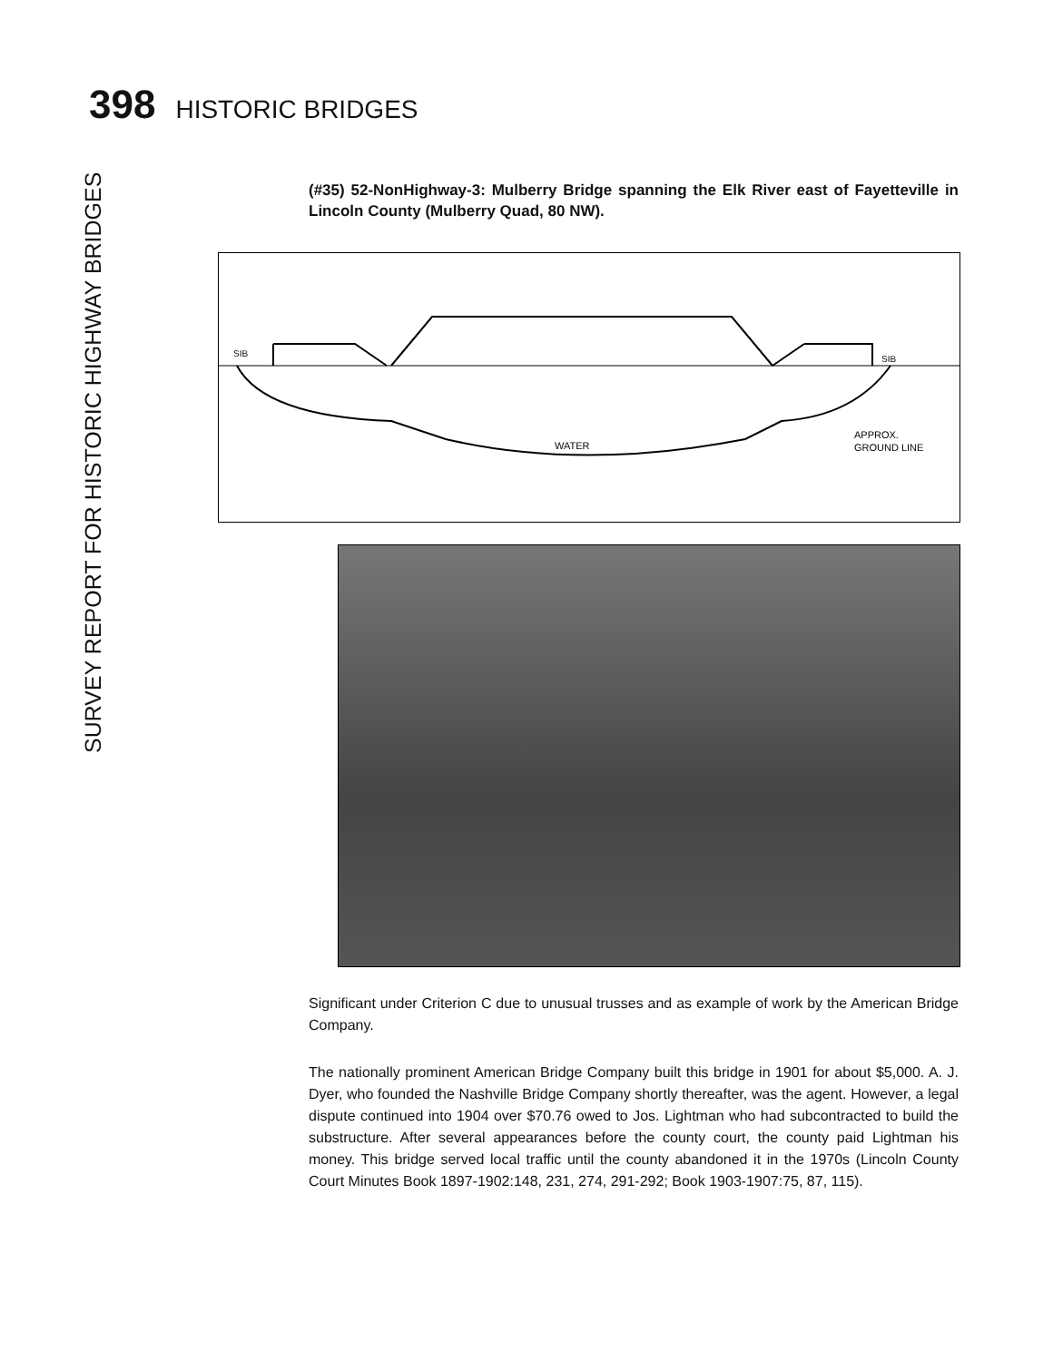398 HISTORIC BRIDGES
SURVEY REPORT FOR HISTORIC HIGHWAY BRIDGES
(#35) 52-NonHighway-3: Mulberry Bridge spanning the Elk River east of Fayetteville in Lincoln County (Mulberry Quad, 80 NW).
SIB
SIB
WATER
APPROX.
GROUND LINE
Significant under Criterion C due to unusual trusses and as example of work by the American Bridge Company.
The nationally prominent American Bridge Company built this bridge in 1901 for about $5,000. A. J. Dyer, who founded the Nashville Bridge Company shortly thereafter, was the agent. However, a legal dispute continued into 1904 over $70.76 owed to Jos. Lightman who had subcontracted to build the substructure. After several appearances before the county court, the county paid Lightman his money. This bridge served local traffic until the county abandoned it in the 1970s (Lincoln County Court Minutes Book 1897-1902:148, 231, 274, 291-292; Book 1903-1907:75, 87, 115).